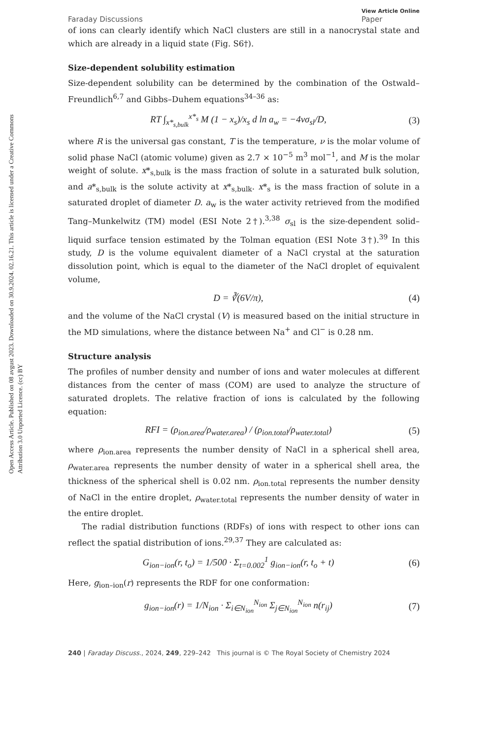Open Access Article. Published on 08 avgust 2023. Downloaded on 30.9.2024. 02.16.21. This article is licensed under a Creative Commons Attribution 3.0 Unported Licence. (cc) BY
Faraday Discussions View Article Online
Paper
of ions can clearly identify which NaCl clusters are still in a nanocrystal state and which are already in a liquid state (Fig. S6†).
Size-dependent solubility estimation
Size-dependent solubility can be determined by the combination of the Ostwald–Freundlich<sup>6,7</sup> and Gibbs–Duhem equations<sup>34–36</sup> as:
RT ∫<sub>x*<sub>s,bulk</sub></sub><sup>x*<sub>s</sub></sup> M (1 − x<sub>s</sub>)/x<sub>s</sub> d ln a<sub>w</sub> = −4νσ<sub>sl</sub>/D, (3)
where R is the universal gas constant, T is the temperature, ν is the molar volume of solid phase NaCl (atomic volume) given as 2.7 × 10<sup>−5</sup> m<sup>3</sup> mol<sup>−1</sup>, and M is the molar weight of solute. x*<sub>s,bulk</sub> is the mass fraction of solute in a saturated bulk solution, and a*<sub>s,bulk</sub> is the solute activity at x*<sub>s,bulk</sub>. x*<sub>s</sub> is the mass fraction of solute in a saturated droplet of diameter D. a<sub>w</sub> is the water activity retrieved from the modified Tang–Munkelwitz (TM) model (ESI Note 2†).<sup>3,38</sup> σ<sub>sl</sub> is the size-dependent solid–liquid surface tension estimated by the Tolman equation (ESI Note 3†).<sup>39</sup> In this study, D is the volume equivalent diameter of a NaCl crystal at the saturation dissolution point, which is equal to the diameter of the NaCl droplet of equivalent volume,
D = ∛(6V/π), (4)
and the volume of the NaCl crystal (V) is measured based on the initial structure in the MD simulations, where the distance between Na<sup>+</sup> and Cl<sup>−</sup> is 0.28 nm.
Structure analysis
The profiles of number density and number of ions and water molecules at different distances from the center of mass (COM) are used to analyze the structure of saturated droplets. The relative fraction of ions is calculated by the following equation:
RFI = (ρ<sub>ion.area</sub>/ρ<sub>water.area</sub>) / (ρ<sub>ion.total</sub>/ρ<sub>water.total</sub>) (5)
where ρ<sub>ion.area</sub> represents the number density of NaCl in a spherical shell area, ρ<sub>water.area</sub> represents the number density of water in a spherical shell area, the thickness of the spherical shell is 0.02 nm. ρ<sub>ion.total</sub> represents the number density of NaCl in the entire droplet, ρ<sub>water.total</sub> represents the number density of water in the entire droplet.
The radial distribution functions (RDFs) of ions with respect to other ions can reflect the spatial distribution of ions.<sup>29,37</sup> They are calculated as:
G<sub>ion−ion</sub>(r, t<sub>o</sub>) = 1/500 · Σ<sub>t=0.002</sub><sup>1</sup> g<sub>ion−ion</sub>(r, t<sub>o</sub> + t) (6)
Here, g<sub>ion–ion</sub>(r) represents the RDF for one conformation:
g<sub>ion−ion</sub>(r) = 1/N<sub>ion</sub> · Σ<sub>i∈N<sub>ion</sub></sub><sup>N<sub>ion</sub></sup> Σ<sub>j∈N<sub>ion</sub></sub><sup>N<sub>ion</sub></sup> n(r<sub>ij</sub>) (7)
240 | Faraday Discuss., 2024, 249, 229–242 This journal is © The Royal Society of Chemistry 2024